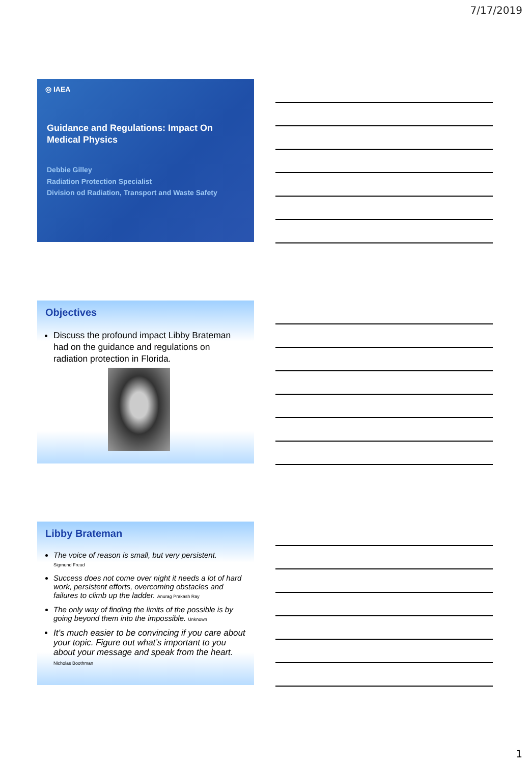7/17/2019
◎ IAEA
Guidance and Regulations: Impact On Medical Physics
Debbie Gilley
Radiation Protection Specialist
Division od Radiation, Transport and Waste Safety
Objectives
Discuss the profound impact Libby Brateman had on the guidance and regulations on radiation protection in Florida.
Libby Brateman
The voice of reason is small, but very persistent.
Sigmund Freud
Success does not come over night it needs a lot of hard work, persistent efforts, overcoming obstacles and failures to climb up the ladder. Anurag Prakash Ray
The only way of finding the limits of the possible is by going beyond them into the impossible. Unknown
It’s much easier to be convincing if you care about your topic. Figure out what’s important to you about your message and speak from the heart. Nicholas Boothman
1